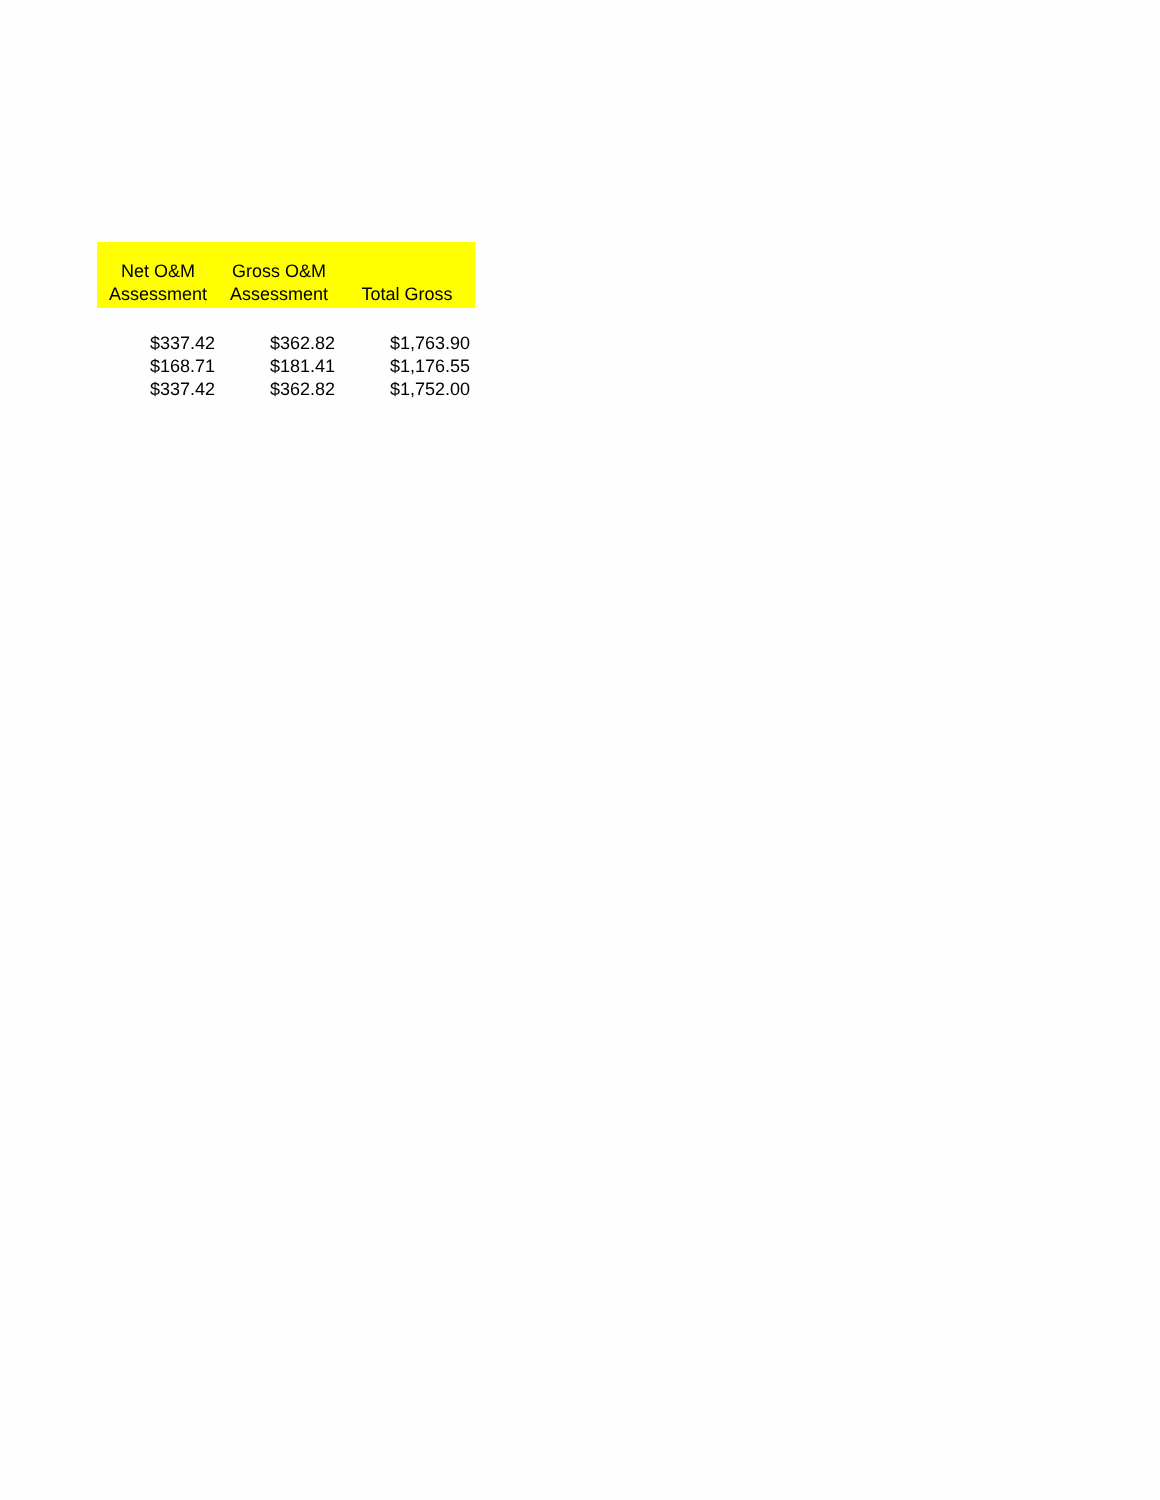| Net O&M Assessment | Gross O&M Assessment | Total Gross |
| --- | --- | --- |
| $337.42 | $362.82 | $1,763.90 |
| $168.71 | $181.41 | $1,176.55 |
| $337.42 | $362.82 | $1,752.00 |